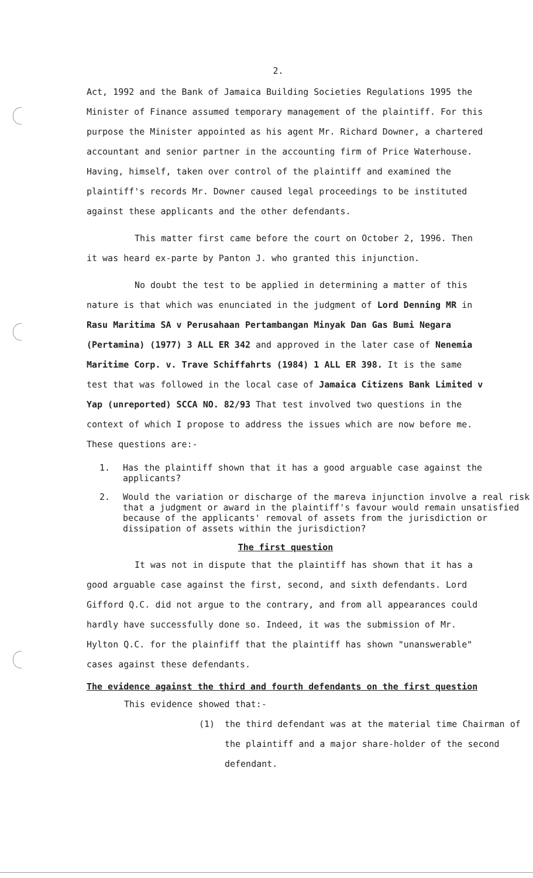2.
Act, 1992 and the Bank of Jamaica Building Societies Regulations 1995 the Minister of Finance assumed temporary management of the plaintiff. For this purpose the Minister appointed as his agent Mr. Richard Downer, a chartered accountant and senior partner in the accounting firm of Price Waterhouse. Having, himself, taken over control of the plaintiff and examined the plaintiff's records Mr. Downer caused legal proceedings to be instituted against these applicants and the other defendants.
This matter first came before the court on October 2, 1996. Then it was heard ex-parte by Panton J. who granted this injunction.
No doubt the test to be applied in determining a matter of this nature is that which was enunciated in the judgment of Lord Denning MR in Rasu Maritima SA v Perusahaan Pertambangan Minyak Dan Gas Bumi Negara (Pertamina) (1977) 3 ALL ER 342 and approved in the later case of Nenemia Maritime Corp. v. Trave Schiffahrts (1984) 1 ALL ER 398. It is the same test that was followed in the local case of Jamaica Citizens Bank Limited v Yap (unreported) SCCA NO. 82/93 That test involved two questions in the context of which I propose to address the issues which are now before me. These questions are:-
1. Has the plaintiff shown that it has a good arguable case against the applicants?
2. Would the variation or discharge of the mareva injunction involve a real risk that a judgment or award in the plaintiff's favour would remain unsatisfied because of the applicants' removal of assets from the jurisdiction or dissipation of assets within the jurisdiction?
The first question
It was not in dispute that the plaintiff has shown that it has a good arguable case against the first, second, and sixth defendants. Lord Gifford Q.C. did not argue to the contrary, and from all appearances could hardly have successfully done so. Indeed, it was the submission of Mr. Hylton Q.C. for the plainfiff that the plaintiff has shown "unanswerable" cases against these defendants.
The evidence against the third and fourth defendants on the first question
This evidence showed that:-
(1) the third defendant was at the material time Chairman of the plaintiff and a major share-holder of the second defendant.